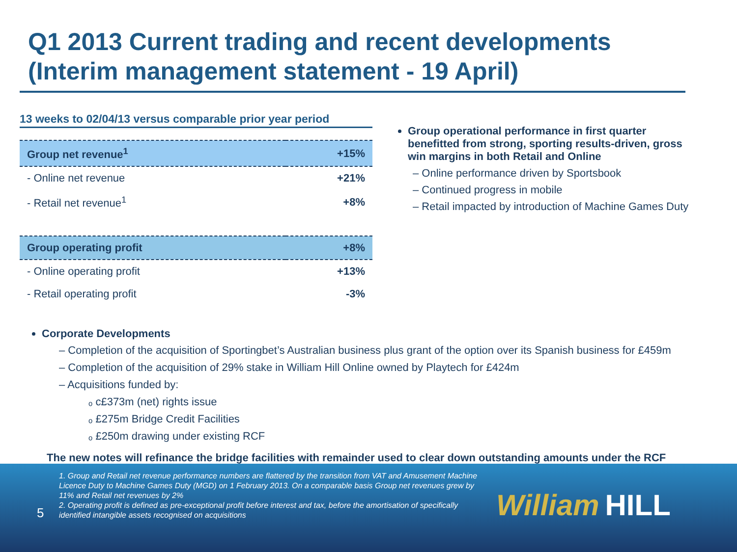Q1 2013 Current trading and recent developments
(Interim management statement - 19 April)
13 weeks to 02/04/13 versus comparable prior year period
| Group net revenue<sup>1</sup> | +15% |
| - Online net revenue | +21% |
| - Retail net revenue<sup>1</sup> | +8% |
| Group operating profit | +8% |
| - Online operating profit | +13% |
| - Retail operating profit | -3% |
Group operational performance in first quarter benefitted from strong, sporting results-driven, gross win margins in both Retail and Online
– Online performance driven by Sportsbook
– Continued progress in mobile
– Retail impacted by introduction of Machine Games Duty
Corporate Developments
– Completion of the acquisition of Sportingbet’s Australian business plus grant of the option over its Spanish business for £459m
– Completion of the acquisition of 29% stake in William Hill Online owned by Playtech for £424m
– Acquisitions funded by:
ₒ c£373m (net) rights issue
ₒ £275m Bridge Credit Facilities
ₒ £250m drawing under existing RCF
The new notes will refinance the bridge facilities with remainder used to clear down outstanding amounts under the RCF
1. Group and Retail net revenue performance numbers are flattered by the transition from VAT and Amusement Machine Licence Duty to Machine Games Duty (MGD) on 1 February 2013. On a comparable basis Group net revenues grew by 11% and Retail net revenues by 2%
2. Operating profit is defined as pre-exceptional profit before interest and tax, before the amortisation of specifically identified intangible assets recognised on acquisitions
5 William HILL